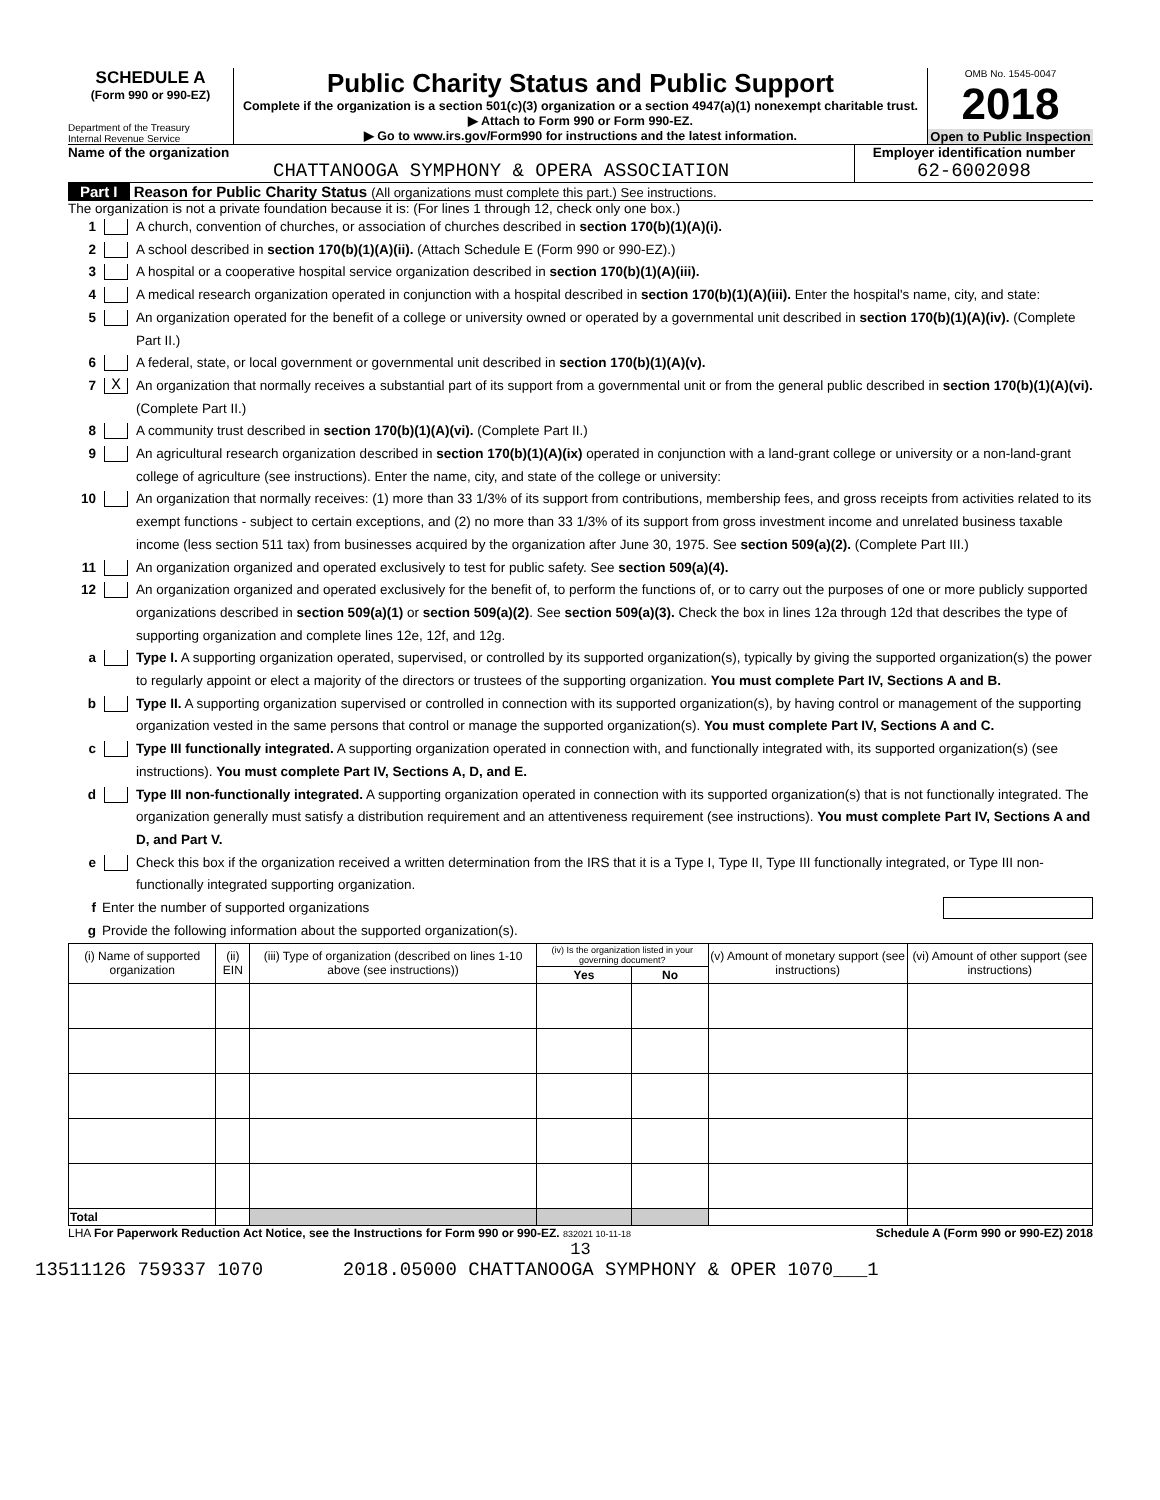SCHEDULE A
(Form 990 or 990-EZ)
Department of the Treasury
Internal Revenue Service
Public Charity Status and Public Support
Complete if the organization is a section 501(c)(3) organization or a section 4947(a)(1) nonexempt charitable trust.
▶ Attach to Form 990 or Form 990-EZ.
▶ Go to www.irs.gov/Form990 for instructions and the latest information.
OMB No. 1545-0047
2018
Open to Public Inspection
Name of the organization
CHATTANOOGA SYMPHONY & OPERA ASSOCIATION
Employer identification number
62-6002098
Part I Reason for Public Charity Status (All organizations must complete this part.) See instructions.
The organization is not a private foundation because it is: (For lines 1 through 12, check only one box.)
1 A church, convention of churches, or association of churches described in section 170(b)(1)(A)(i).
2 A school described in section 170(b)(1)(A)(ii). (Attach Schedule E (Form 990 or 990-EZ).)
3 A hospital or a cooperative hospital service organization described in section 170(b)(1)(A)(iii).
4 A medical research organization operated in conjunction with a hospital described in section 170(b)(1)(A)(iii). Enter the hospital's name, city, and state:
5 An organization operated for the benefit of a college or university owned or operated by a governmental unit described in section 170(b)(1)(A)(iv). (Complete Part II.)
6 A federal, state, or local government or governmental unit described in section 170(b)(1)(A)(v).
7 X An organization that normally receives a substantial part of its support from a governmental unit or from the general public described in section 170(b)(1)(A)(vi). (Complete Part II.)
8 A community trust described in section 170(b)(1)(A)(vi). (Complete Part II.)
9 An agricultural research organization described in section 170(b)(1)(A)(ix) operated in conjunction with a land-grant college or university or a non-land-grant college of agriculture (see instructions). Enter the name, city, and state of the college or university:
10 An organization that normally receives: (1) more than 33 1/3% of its support from contributions, membership fees, and gross receipts from activities related to its exempt functions - subject to certain exceptions, and (2) no more than 33 1/3% of its support from gross investment income and unrelated business taxable income (less section 511 tax) from businesses acquired by the organization after June 30, 1975. See section 509(a)(2). (Complete Part III.)
11 An organization organized and operated exclusively to test for public safety. See section 509(a)(4).
12 An organization organized and operated exclusively for the benefit of, to perform the functions of, or to carry out the purposes of one or more publicly supported organizations described in section 509(a)(1) or section 509(a)(2). See section 509(a)(3). Check the box in lines 12a through 12d that describes the type of supporting organization and complete lines 12e, 12f, and 12g.
a Type I. A supporting organization operated, supervised, or controlled by its supported organization(s), typically by giving the supported organization(s) the power to regularly appoint or elect a majority of the directors or trustees of the supporting organization. You must complete Part IV, Sections A and B.
b Type II. A supporting organization supervised or controlled in connection with its supported organization(s), by having control or management of the supporting organization vested in the same persons that control or manage the supported organization(s). You must complete Part IV, Sections A and C.
c Type III functionally integrated. A supporting organization operated in connection with, and functionally integrated with, its supported organization(s) (see instructions). You must complete Part IV, Sections A, D, and E.
d Type III non-functionally integrated. A supporting organization operated in connection with its supported organization(s) that is not functionally integrated. The organization generally must satisfy a distribution requirement and an attentiveness requirement (see instructions). You must complete Part IV, Sections A and D, and Part V.
e Check this box if the organization received a written determination from the IRS that it is a Type I, Type II, Type III functionally integrated, or Type III non-functionally integrated supporting organization.
f Enter the number of supported organizations
g Provide the following information about the supported organization(s).
| (i) Name of supported organization | (ii) EIN | (iii) Type of organization (described on lines 1-10 above (see instructions)) | (iv) Is the organization listed in your governing document? | | (v) Amount of monetary support (see instructions) | (vi) Amount of other support (see instructions) |
| --- | --- | --- | --- | --- | --- | --- |
| | | | Yes | No | | |
| Total | | | | | | |
LHA For Paperwork Reduction Act Notice, see the Instructions for Form 990 or 990-EZ. 832021 10-11-18 Schedule A (Form 990 or 990-EZ) 2018
13
13511126 759337 1070 2018.05000 CHATTANOOGA SYMPHONY & OPER 1070___1